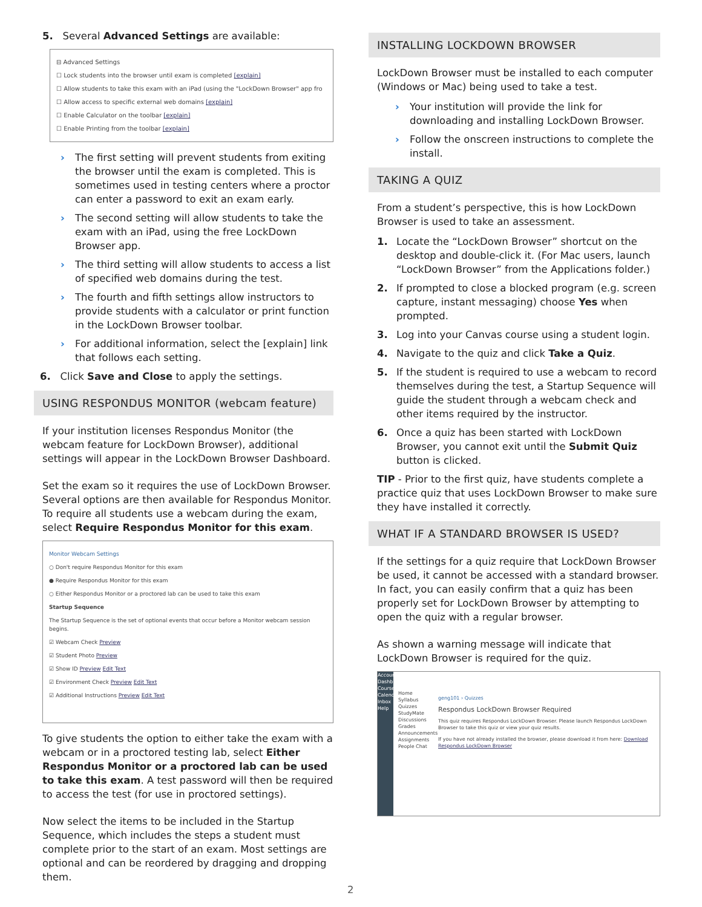5. Several Advanced Settings are available:
⊟ Advanced Settings
☐ Lock students into the browser until exam is completed [explain]
☐ Allow students to take this exam with an iPad (using the "LockDown Browser" app fro
☐ Allow access to specific external web domains [explain]
☐ Enable Calculator on the toolbar [explain]
☐ Enable Printing from the toolbar [explain]
› The first setting will prevent students from exiting the browser until the exam is completed. This is sometimes used in testing centers where a proctor can enter a password to exit an exam early.
› The second setting will allow students to take the exam with an iPad, using the free LockDown Browser app.
› The third setting will allow students to access a list of specified web domains during the test.
› The fourth and fifth settings allow instructors to provide students with a calculator or print function in the LockDown Browser toolbar.
› For additional information, select the [explain] link that follows each setting.
6. Click Save and Close to apply the settings.
USING RESPONDUS MONITOR (webcam feature)
If your institution licenses Respondus Monitor (the webcam feature for LockDown Browser), additional settings will appear in the LockDown Browser Dashboard.
Set the exam so it requires the use of LockDown Browser. Several options are then available for Respondus Monitor. To require all students use a webcam during the exam, select Require Respondus Monitor for this exam.
Monitor Webcam Settings
○ Don't require Respondus Monitor for this exam
● Require Respondus Monitor for this exam
○ Either Respondus Monitor or a proctored lab can be used to take this exam
Startup Sequence
The Startup Sequence is the set of optional events that occur before a Monitor webcam session begins.
☑ Webcam Check Preview
☑ Student Photo Preview
☑ Show ID Preview Edit Text
☑ Environment Check Preview Edit Text
☑ Additional Instructions Preview Edit Text
To give students the option to either take the exam with a webcam or in a proctored testing lab, select Either Respondus Monitor or a proctored lab can be used to take this exam. A test password will then be required to access the test (for use in proctored settings).
Now select the items to be included in the Startup Sequence, which includes the steps a student must complete prior to the start of an exam. Most settings are optional and can be reordered by dragging and dropping them.
INSTALLING LOCKDOWN BROWSER
LockDown Browser must be installed to each computer (Windows or Mac) being used to take a test.
› Your institution will provide the link for downloading and installing LockDown Browser.
› Follow the onscreen instructions to complete the install.
TAKING A QUIZ
From a student’s perspective, this is how LockDown Browser is used to take an assessment.
1. Locate the “LockDown Browser” shortcut on the desktop and double-click it. (For Mac users, launch “LockDown Browser” from the Applications folder.)
2. If prompted to close a blocked program (e.g. screen capture, instant messaging) choose Yes when prompted.
3. Log into your Canvas course using a student login.
4. Navigate to the quiz and click Take a Quiz.
5. If the student is required to use a webcam to record themselves during the test, a Startup Sequence will guide the student through a webcam check and other items required by the instructor.
6. Once a quiz has been started with LockDown Browser, you cannot exit until the Submit Quiz button is clicked.
TIP - Prior to the first quiz, have students complete a practice quiz that uses LockDown Browser to make sure they have installed it correctly.
WHAT IF A STANDARD BROWSER IS USED?
If the settings for a quiz require that LockDown Browser be used, it cannot be accessed with a standard browser. In fact, you can easily confirm that a quiz has been properly set for LockDown Browser by attempting to open the quiz with a regular browser.
As shown a warning message will indicate that LockDown Browser is required for the quiz.
Account Dashboard Courses Calendar Inbox Help
Home Syllabus Quizzes StudyMate Discussions Grades Announcements Assignments People Chat
geng101 › Quizzes
Respondus LockDown Browser Required
This quiz requires Respondus LockDown Browser. Please launch Respondus LockDown Browser to take this quiz or view your quiz results.
If you have not already installed the browser, please download it from here: Download Respondus LockDown Browser
2